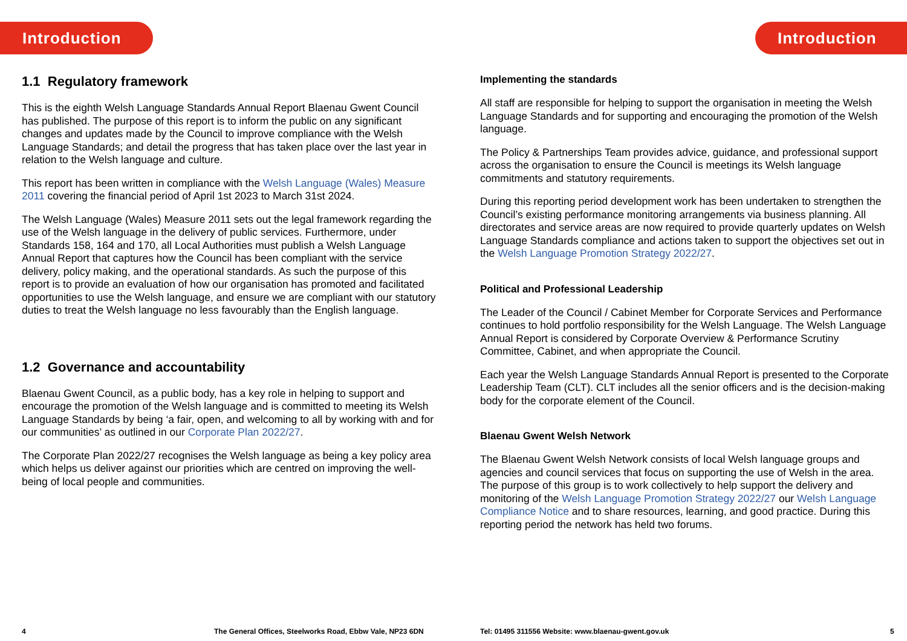Introduction Introduction
1.1 Regulatory framework
This is the eighth Welsh Language Standards Annual Report Blaenau Gwent Council has published. The purpose of this report is to inform the public on any significant changes and updates made by the Council to improve compliance with the Welsh Language Standards; and detail the progress that has taken place over the last year in relation to the Welsh language and culture.
This report has been written in compliance with the Welsh Language (Wales) Measure 2011 covering the financial period of April 1st 2023 to March 31st 2024.
The Welsh Language (Wales) Measure 2011 sets out the legal framework regarding the use of the Welsh language in the delivery of public services. Furthermore, under Standards 158, 164 and 170, all Local Authorities must publish a Welsh Language Annual Report that captures how the Council has been compliant with the service delivery, policy making, and the operational standards. As such the purpose of this report is to provide an evaluation of how our organisation has promoted and facilitated opportunities to use the Welsh language, and ensure we are compliant with our statutory duties to treat the Welsh language no less favourably than the English language.
1.2 Governance and accountability
Blaenau Gwent Council, as a public body, has a key role in helping to support and encourage the promotion of the Welsh language and is committed to meeting its Welsh Language Standards by being ‘a fair, open, and welcoming to all by working with and for our communities’ as outlined in our Corporate Plan 2022/27.
The Corporate Plan 2022/27 recognises the Welsh language as being a key policy area which helps us deliver against our priorities which are centred on improving the well-being of local people and communities.
Implementing the standards
All staff are responsible for helping to support the organisation in meeting the Welsh Language Standards and for supporting and encouraging the promotion of the Welsh language.
The Policy & Partnerships Team provides advice, guidance, and professional support across the organisation to ensure the Council is meetings its Welsh language commitments and statutory requirements.
During this reporting period development work has been undertaken to strengthen the Council’s existing performance monitoring arrangements via business planning. All directorates and service areas are now required to provide quarterly updates on Welsh Language Standards compliance and actions taken to support the objectives set out in the Welsh Language Promotion Strategy 2022/27.
Political and Professional Leadership
The Leader of the Council / Cabinet Member for Corporate Services and Performance continues to hold portfolio responsibility for the Welsh Language. The Welsh Language Annual Report is considered by Corporate Overview & Performance Scrutiny Committee, Cabinet, and when appropriate the Council.
Each year the Welsh Language Standards Annual Report is presented to the Corporate Leadership Team (CLT). CLT includes all the senior officers and is the decision-making body for the corporate element of the Council.
Blaenau Gwent Welsh Network
The Blaenau Gwent Welsh Network consists of local Welsh language groups and agencies and council services that focus on supporting the use of Welsh in the area. The purpose of this group is to work collectively to help support the delivery and monitoring of the Welsh Language Promotion Strategy 2022/27 our Welsh Language Compliance Notice and to share resources, learning, and good practice. During this reporting period the network has held two forums.
4 The General Offices, Steelworks Road, Ebbw Vale, NP23 6DN Tel: 01495 311556 Website: www.blaenau-gwent.gov.uk 5